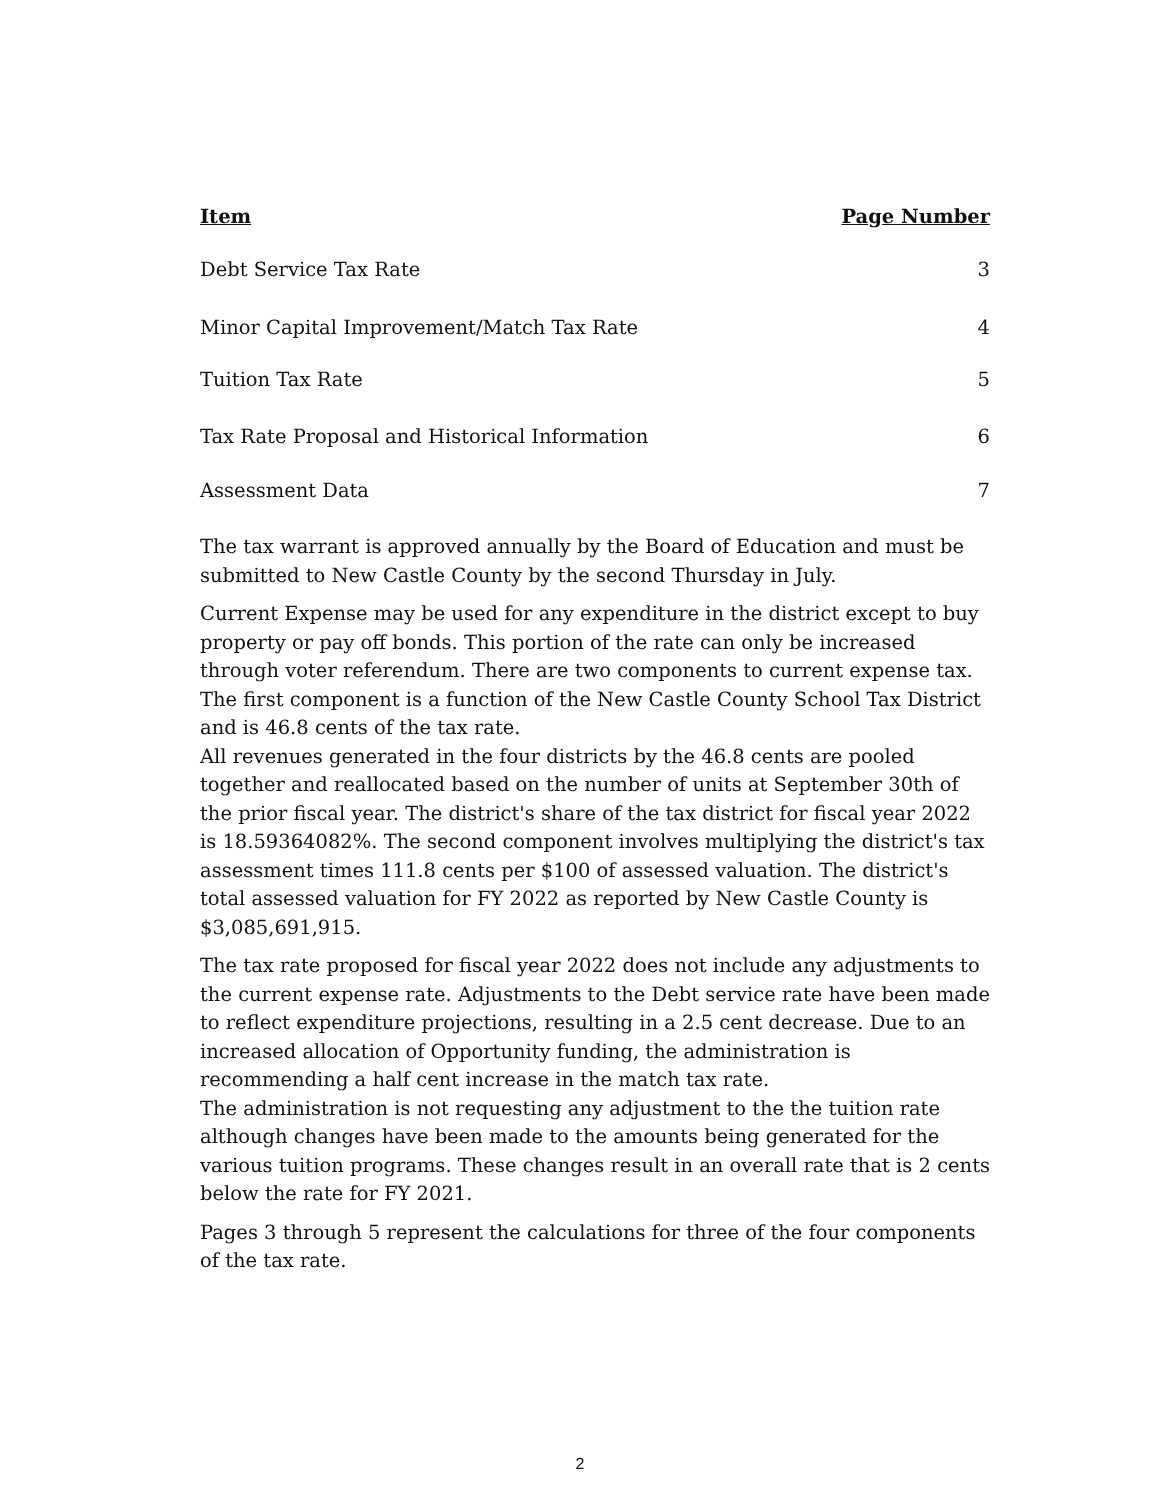| Item | Page Number |
| --- | --- |
| Debt Service Tax Rate | 3 |
| Minor Capital Improvement/Match Tax Rate | 4 |
| Tuition Tax Rate | 5 |
| Tax Rate Proposal and Historical Information | 6 |
| Assessment Data | 7 |
The tax warrant is approved annually by the Board of Education and must be submitted to New Castle County by the second Thursday in July.
Current Expense may be used for any expenditure in the district except to buy property or pay off bonds. This portion of the rate can only be increased through voter referendum. There are two components to current expense tax. The first component is a function of the New Castle County School Tax District and is 46.8 cents of the tax rate.
All revenues generated in the four districts by the 46.8 cents are pooled together and reallocated based on the number of units at September 30th of the prior fiscal year. The district's share of the tax district for fiscal year 2022 is 18.59364082%. The second component involves multiplying the district's tax assessment times 111.8 cents per $100 of assessed valuation. The district's total assessed valuation for FY 2022 as reported by New Castle County is $3,085,691,915.
The tax rate proposed for fiscal year 2022 does not include any adjustments to the current expense rate. Adjustments to the Debt service rate have been made to reflect expenditure projections, resulting in a 2.5 cent decrease. Due to an increased allocation of Opportunity funding, the administration is recommending a half cent increase in the match tax rate.
The administration is not requesting any adjustment to the the tuition rate although changes have been made to the amounts being generated for the various tuition programs. These changes result in an overall rate that is 2 cents below the rate for FY 2021.
Pages 3 through 5 represent the calculations for three of the four components of the tax rate.
2